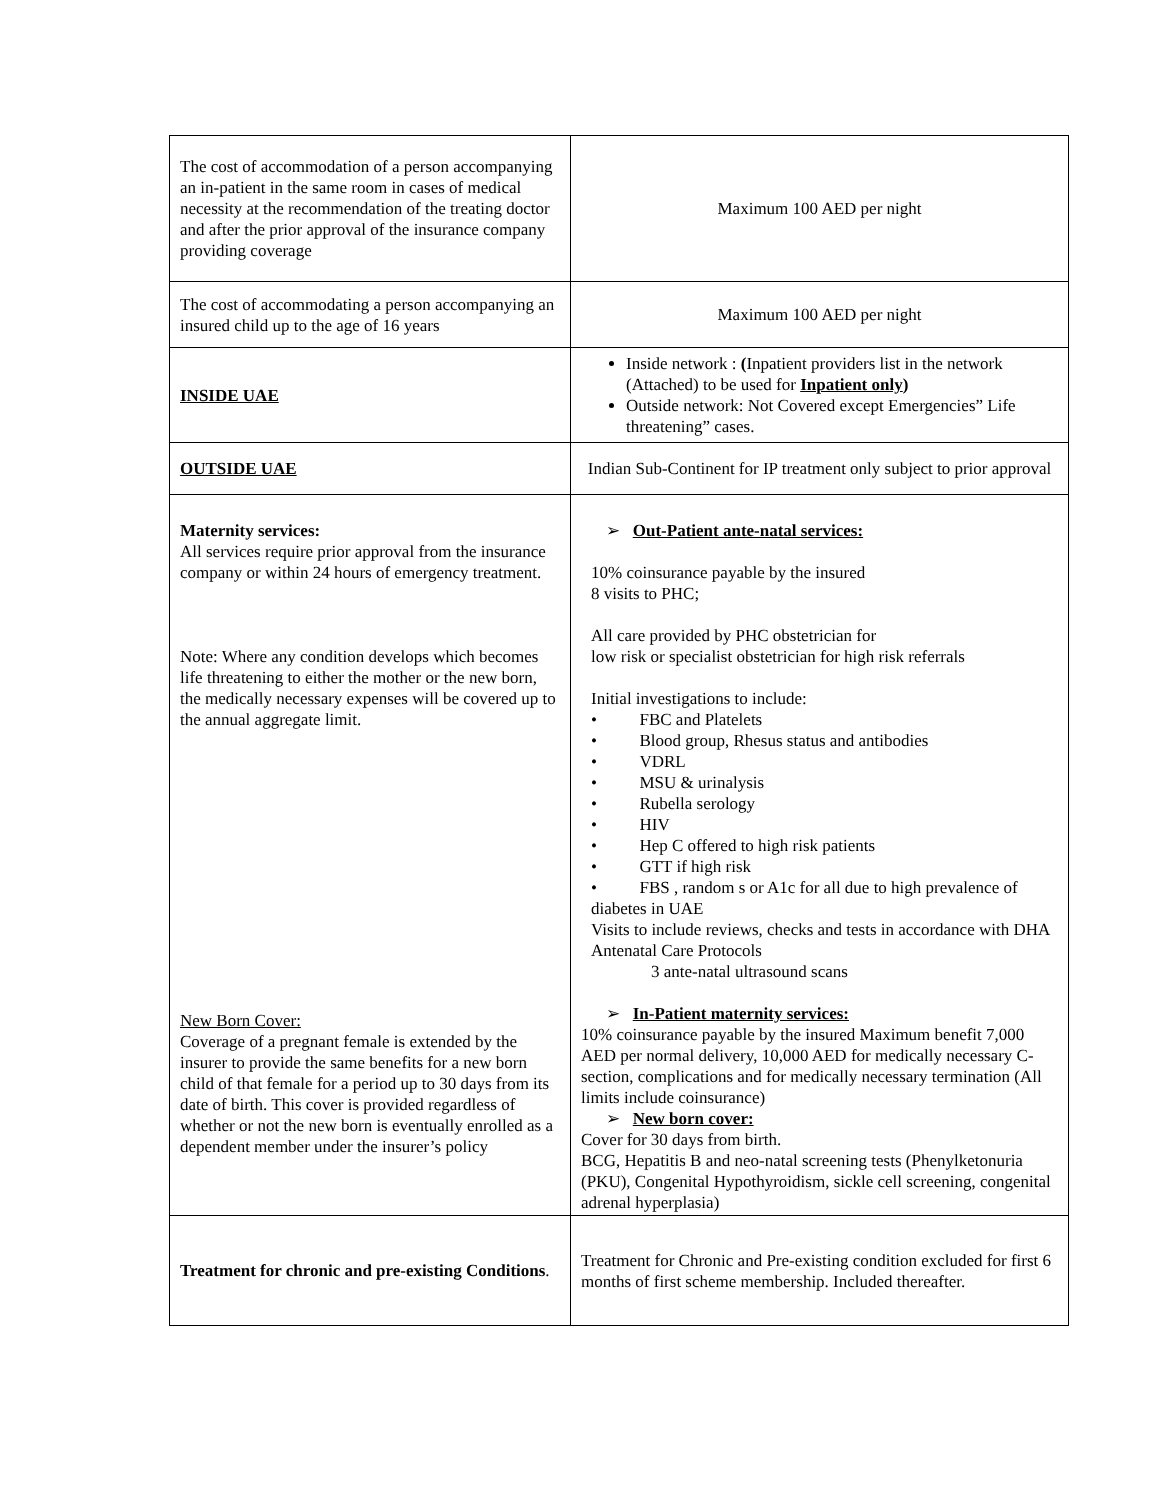| The cost of accommodation of a person accompanying an in-patient in the same room in cases of medical necessity at the recommendation of the treating doctor and after the prior approval of the insurance company providing coverage | Maximum 100 AED per night |
| The cost of accommodating a person accompanying an insured child up to the age of 16 years | Maximum 100 AED per night |
| INSIDE UAE | Inside network : ( Inpatient providers list in the network (Attached) to be used for Inpatient only ) Outside network: Not Covered except Emergencies” Life threatening” cases. |
| OUTSIDE UAE | Indian Sub-Continent for IP treatment only subject to prior approval |
| Maternity services: All services require prior approval from the insurance company or within 24 hours of emergency treatment. Note: Where any condition develops which becomes life threatening to either the mother or the new born, the medically necessary expenses will be covered up to the annual aggregate limit. New Born Cover: Coverage of a pregnant female is extended by the insurer to provide the same benefits for a new born child of that female for a period up to 30 days from its date of birth. This cover is provided regardless of whether or not the new born is eventually enrolled as a dependent member under the insurer’s policy | ➢ Out-Patient ante-natal services: 10% coinsurance payable by the insured 8 visits to PHC; All care provided by PHC obstetrician for low risk or specialist obstetrician for high risk referrals Initial investigations to include: • FBC and Platelets • Blood group, Rhesus status and antibodies • VDRL • MSU & urinalysis • Rubella serology • HIV • Hep C offered to high risk patients • GTT if high risk • FBS , random s or A1c for all due to high prevalence of diabetes in UAE Visits to include reviews, checks and tests in accordance with DHA Antenatal Care Protocols 3 ante-natal ultrasound scans ➢ In-Patient maternity services: 10% coinsurance payable by the insured Maximum benefit 7,000 AED per normal delivery, 10,000 AED for medically necessary C-section, complications and for medically necessary termination (All limits include coinsurance) ➢ New born cover: Cover for 30 days from birth. BCG, Hepatitis B and neo-natal screening tests (Phenylketonuria (PKU), Congenital Hypothyroidism, sickle cell screening, congenital adrenal hyperplasia) |
| Treatment for chronic and pre-existing Conditions . | Treatment for Chronic and Pre-existing condition excluded for first 6 months of first scheme membership. Included thereafter. |